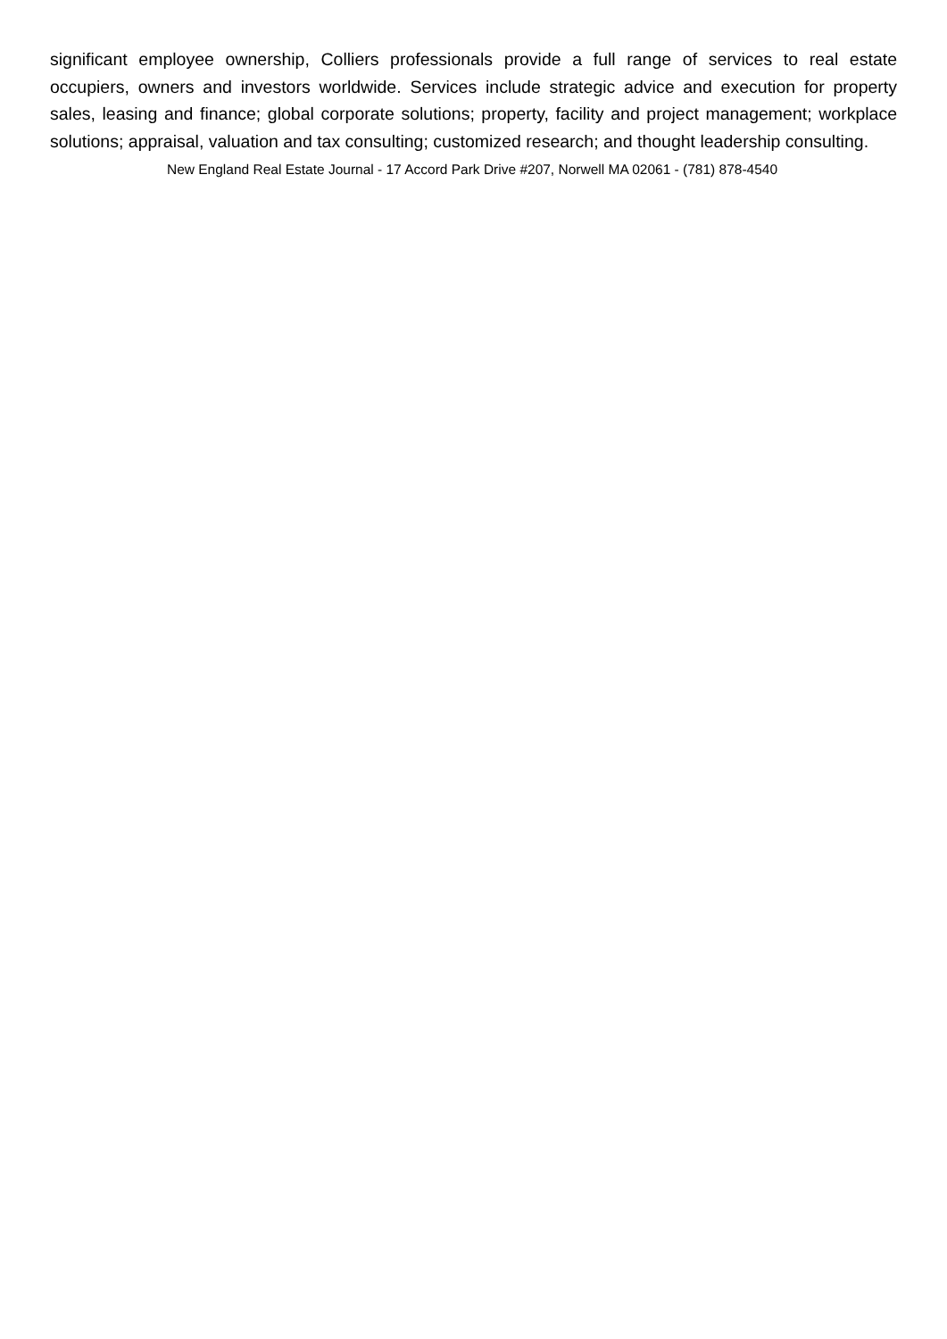significant employee ownership, Colliers professionals provide a full range of services to real estate occupiers, owners and investors worldwide. Services include strategic advice and execution for property sales, leasing and finance; global corporate solutions; property, facility and project management; workplace solutions; appraisal, valuation and tax consulting; customized research; and thought leadership consulting.
New England Real Estate Journal - 17 Accord Park Drive #207, Norwell MA 02061 - (781) 878-4540